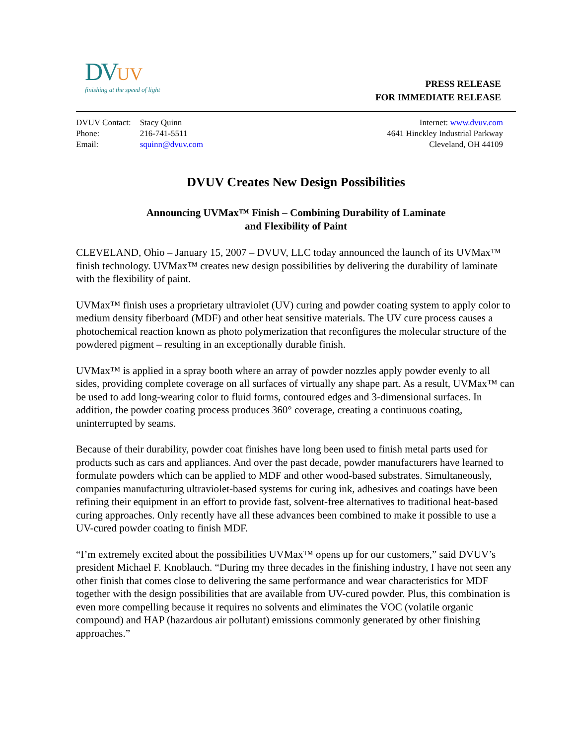DV UV
finishing at the speed of light
PRESS RELEASE
FOR IMMEDIATE RELEASE
| DVUV Contact: | Stacy Quinn |
| Phone: | 216-741-5511 |
| Email: | squinn@dvuv.com |
Internet: www.dvuv.com
4641 Hinckley Industrial Parkway
Cleveland, OH 44109
DVUV Creates New Design Possibilities
Announcing UVMax™ Finish – Combining Durability of Laminate
and Flexibility of Paint
CLEVELAND, Ohio – January 15, 2007 – DVUV, LLC today announced the launch of its UVMax™ finish technology. UVMax™ creates new design possibilities by delivering the durability of laminate with the flexibility of paint.
UVMax™ finish uses a proprietary ultraviolet (UV) curing and powder coating system to apply color to medium density fiberboard (MDF) and other heat sensitive materials. The UV cure process causes a photochemical reaction known as photo polymerization that reconfigures the molecular structure of the powdered pigment – resulting in an exceptionally durable finish.
UVMax™ is applied in a spray booth where an array of powder nozzles apply powder evenly to all sides, providing complete coverage on all surfaces of virtually any shape part. As a result, UVMax™ can be used to add long-wearing color to fluid forms, contoured edges and 3-dimensional surfaces. In addition, the powder coating process produces 360° coverage, creating a continuous coating, uninterrupted by seams.
Because of their durability, powder coat finishes have long been used to finish metal parts used for products such as cars and appliances. And over the past decade, powder manufacturers have learned to formulate powders which can be applied to MDF and other wood-based substrates. Simultaneously, companies manufacturing ultraviolet-based systems for curing ink, adhesives and coatings have been refining their equipment in an effort to provide fast, solvent-free alternatives to traditional heat-based curing approaches. Only recently have all these advances been combined to make it possible to use a UV-cured powder coating to finish MDF.
“I’m extremely excited about the possibilities UVMax™ opens up for our customers,” said DVUV’s president Michael F. Knoblauch. “During my three decades in the finishing industry, I have not seen any other finish that comes close to delivering the same performance and wear characteristics for MDF together with the design possibilities that are available from UV-cured powder. Plus, this combination is even more compelling because it requires no solvents and eliminates the VOC (volatile organic compound) and HAP (hazardous air pollutant) emissions commonly generated by other finishing approaches.”